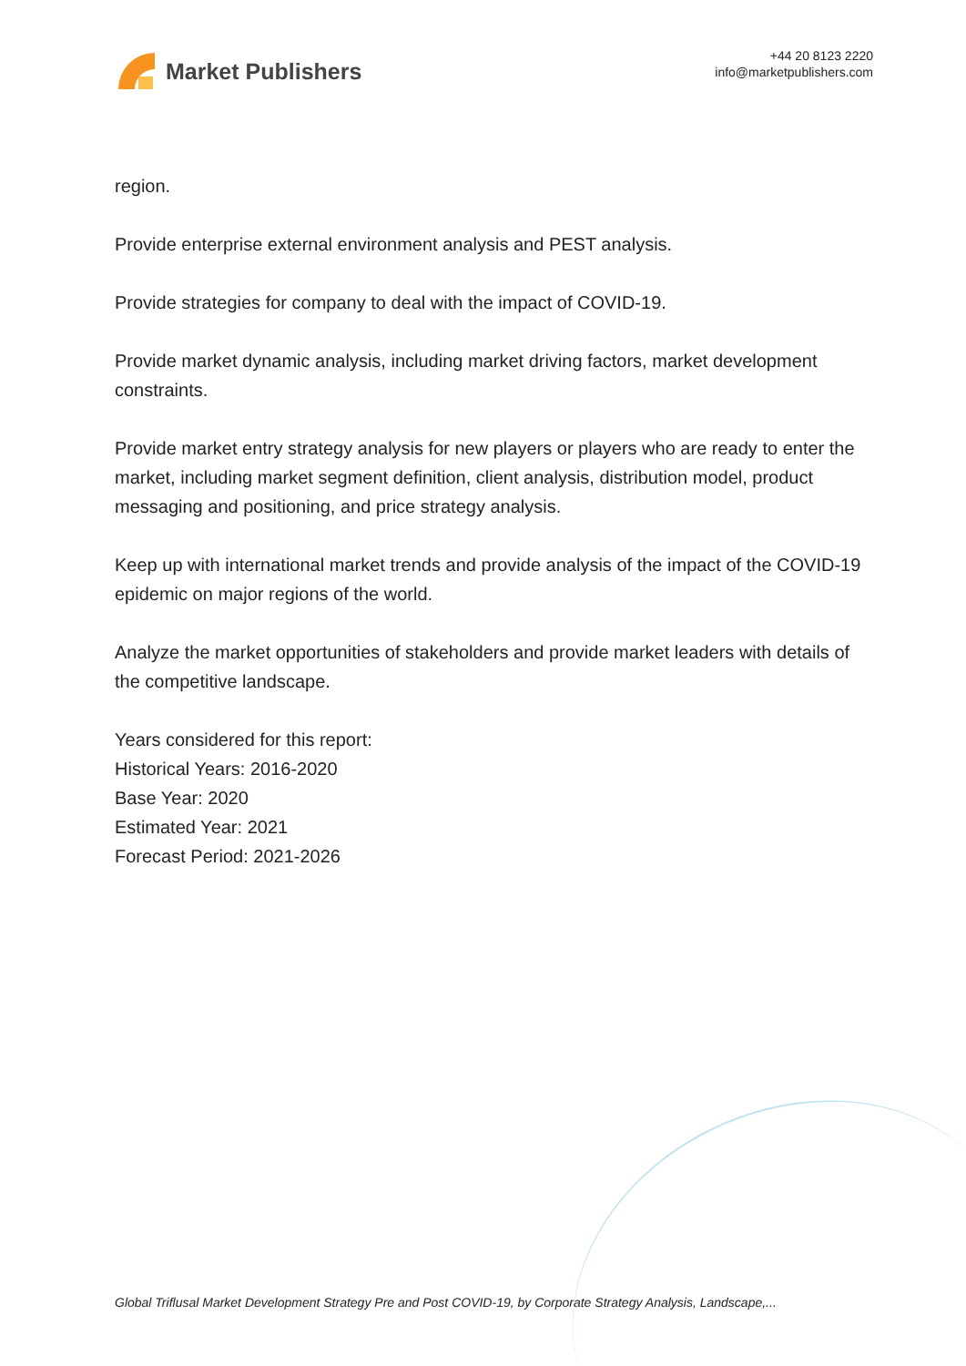Market Publishers
+44 20 8123 2220
info@marketpublishers.com
region.
Provide enterprise external environment analysis and PEST analysis.
Provide strategies for company to deal with the impact of COVID-19.
Provide market dynamic analysis, including market driving factors, market development constraints.
Provide market entry strategy analysis for new players or players who are ready to enter the market, including market segment definition, client analysis, distribution model, product messaging and positioning, and price strategy analysis.
Keep up with international market trends and provide analysis of the impact of the COVID-19 epidemic on major regions of the world.
Analyze the market opportunities of stakeholders and provide market leaders with details of the competitive landscape.
Years considered for this report:
Historical Years: 2016-2020
Base Year: 2020
Estimated Year: 2021
Forecast Period: 2021-2026
Global Triflusal Market Development Strategy Pre and Post COVID-19, by Corporate Strategy Analysis, Landscape,...